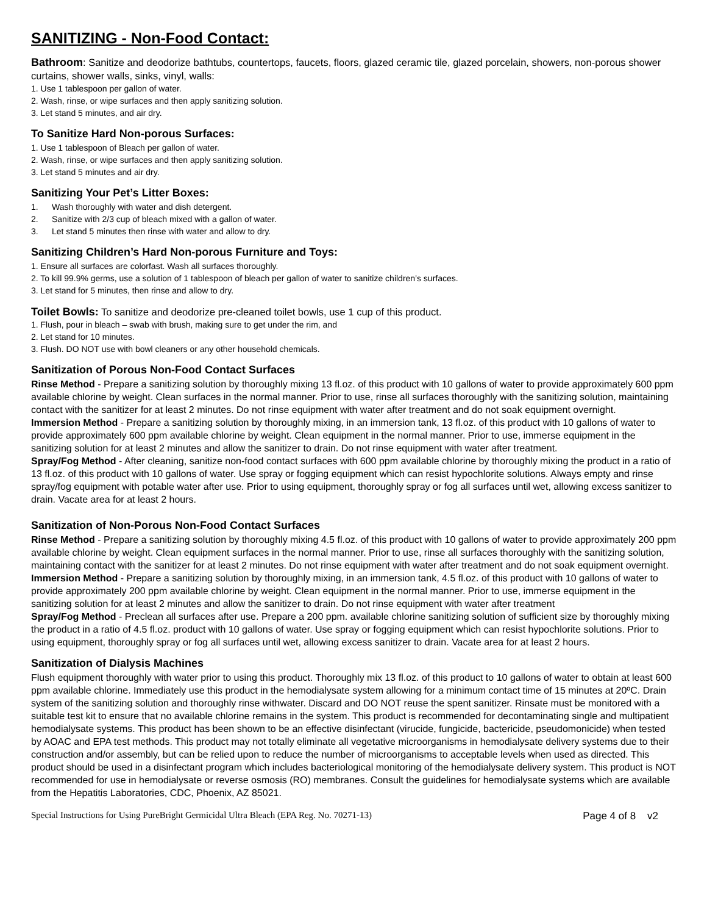SANITIZING - Non-Food Contact:
Bathroom: Sanitize and deodorize bathtubs, countertops, faucets, floors, glazed ceramic tile, glazed porcelain, showers, non-porous shower curtains, shower walls, sinks, vinyl, walls:
1. Use 1 tablespoon per gallon of water.
2. Wash, rinse, or wipe surfaces and then apply sanitizing solution.
3. Let stand 5 minutes, and air dry.
To Sanitize Hard Non-porous Surfaces:
1. Use 1 tablespoon of Bleach per gallon of water.
2. Wash, rinse, or wipe surfaces and then apply sanitizing solution.
3. Let stand 5 minutes and air dry.
Sanitizing Your Pet’s Litter Boxes:
1. Wash thoroughly with water and dish detergent.
2. Sanitize with 2/3 cup of bleach mixed with a gallon of water.
3. Let stand 5 minutes then rinse with water and allow to dry.
Sanitizing Children’s Hard Non-porous Furniture and Toys:
1. Ensure all surfaces are colorfast. Wash all surfaces thoroughly.
2. To kill 99.9% germs, use a solution of 1 tablespoon of bleach per gallon of water to sanitize children’s surfaces.
3. Let stand for 5 minutes, then rinse and allow to dry.
Toilet Bowls: To sanitize and deodorize pre-cleaned toilet bowls, use 1 cup of this product.
1. Flush, pour in bleach – swab with brush, making sure to get under the rim, and
2. Let stand for 10 minutes.
3. Flush. DO NOT use with bowl cleaners or any other household chemicals.
Sanitization of Porous Non-Food Contact Surfaces
Rinse Method - Prepare a sanitizing solution by thoroughly mixing 13 fl.oz. of this product with 10 gallons of water to provide approximately 600 ppm available chlorine by weight. Clean surfaces in the normal manner. Prior to use, rinse all surfaces thoroughly with the sanitizing solution, maintaining contact with the sanitizer for at least 2 minutes. Do not rinse equipment with water after treatment and do not soak equipment overnight.
Immersion Method - Prepare a sanitizing solution by thoroughly mixing, in an immersion tank, 13 fl.oz. of this product with 10 gallons of water to provide approximately 600 ppm available chlorine by weight. Clean equipment in the normal manner. Prior to use, immerse equipment in the sanitizing solution for at least 2 minutes and allow the sanitizer to drain. Do not rinse equipment with water after treatment.
Spray/Fog Method - After cleaning, sanitize non-food contact surfaces with 600 ppm available chlorine by thoroughly mixing the product in a ratio of 13 fl.oz. of this product with 10 gallons of water. Use spray or fogging equipment which can resist hypochlorite solutions. Always empty and rinse spray/fog equipment with potable water after use. Prior to using equipment, thoroughly spray or fog all surfaces until wet, allowing excess sanitizer to drain. Vacate area for at least 2 hours.
Sanitization of Non-Porous Non-Food Contact Surfaces
Rinse Method - Prepare a sanitizing solution by thoroughly mixing 4.5 fl.oz. of this product with 10 gallons of water to provide approximately 200 ppm available chlorine by weight. Clean equipment surfaces in the normal manner. Prior to use, rinse all surfaces thoroughly with the sanitizing solution, maintaining contact with the sanitizer for at least 2 minutes. Do not rinse equipment with water after treatment and do not soak equipment overnight.
Immersion Method - Prepare a sanitizing solution by thoroughly mixing, in an immersion tank, 4.5 fl.oz. of this product with 10 gallons of water to provide approximately 200 ppm available chlorine by weight. Clean equipment in the normal manner. Prior to use, immerse equipment in the sanitizing solution for at least 2 minutes and allow the sanitizer to drain. Do not rinse equipment with water after treatment
Spray/Fog Method - Preclean all surfaces after use. Prepare a 200 ppm. available chlorine sanitizing solution of sufficient size by thoroughly mixing the product in a ratio of 4.5 fl.oz. product with 10 gallons of water. Use spray or fogging equipment which can resist hypochlorite solutions. Prior to using equipment, thoroughly spray or fog all surfaces until wet, allowing excess sanitizer to drain. Vacate area for at least 2 hours.
Sanitization of Dialysis Machines
Flush equipment thoroughly with water prior to using this product. Thoroughly mix 13 fl.oz. of this product to 10 gallons of water to obtain at least 600 ppm available chlorine. Immediately use this product in the hemodialysate system allowing for a minimum contact time of 15 minutes at 20ºC. Drain system of the sanitizing solution and thoroughly rinse withwater. Discard and DO NOT reuse the spent sanitizer. Rinsate must be monitored with a suitable test kit to ensure that no available chlorine remains in the system. This product is recommended for decontaminating single and multipatient hemodialysate systems. This product has been shown to be an effective disinfectant (virucide, fungicide, bactericide, pseudomonicide) when tested by AOAC and EPA test methods. This product may not totally eliminate all vegetative microorganisms in hemodialysate delivery systems due to their construction and/or assembly, but can be relied upon to reduce the number of microorganisms to acceptable levels when used as directed. This product should be used in a disinfectant program which includes bacteriological monitoring of the hemodialysate delivery system. This product is NOT recommended for use in hemodialysate or reverse osmosis (RO) membranes. Consult the guidelines for hemodialysate systems which are available from the Hepatitis Laboratories, CDC, Phoenix, AZ 85021.
Special Instructions for Using PureBright Germicidal Ultra Bleach (EPA Reg. No. 70271-13) Page 4 of 8 v2